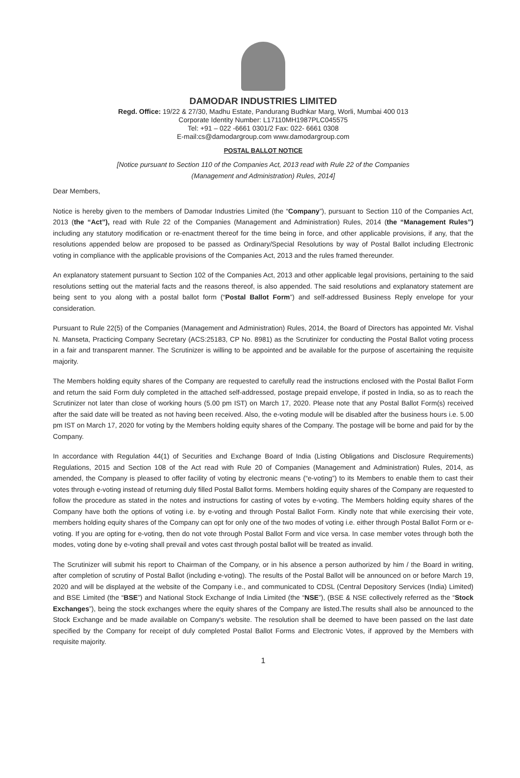DAMODAR INDUSTRIES LIMITED
Regd. Office: 19/22 & 27/30, Madhu Estate, Pandurang Budhkar Marg, Worli, Mumbai 400 013
Corporate Identity Number: L17110MH1987PLC045575
Tel: +91 – 022 -6661 0301/2 Fax: 022- 6661 0308
E-mail:cs@damodargroup.com www.damodargroup.com
POSTAL BALLOT NOTICE
[Notice pursuant to Section 110 of the Companies Act, 2013 read with Rule 22 of the Companies
(Management and Administration) Rules, 2014]
Dear Members,
Notice is hereby given to the members of Damodar Industries Limited (the “Company”), pursuant to Section 110 of the Companies Act, 2013 (the “Act”), read with Rule 22 of the Companies (Management and Administration) Rules, 2014 (the “Management Rules”) including any statutory modification or re-enactment thereof for the time being in force, and other applicable provisions, if any, that the resolutions appended below are proposed to be passed as Ordinary/Special Resolutions by way of Postal Ballot including Electronic voting in compliance with the applicable provisions of the Companies Act, 2013 and the rules framed thereunder.
An explanatory statement pursuant to Section 102 of the Companies Act, 2013 and other applicable legal provisions, pertaining to the said resolutions setting out the material facts and the reasons thereof, is also appended. The said resolutions and explanatory statement are being sent to you along with a postal ballot form (“Postal Ballot Form”) and self-addressed Business Reply envelope for your consideration.
Pursuant to Rule 22(5) of the Companies (Management and Administration) Rules, 2014, the Board of Directors has appointed Mr. Vishal N. Manseta, Practicing Company Secretary (ACS:25183, CP No. 8981) as the Scrutinizer for conducting the Postal Ballot voting process in a fair and transparent manner. The Scrutinizer is willing to be appointed and be available for the purpose of ascertaining the requisite majority.
The Members holding equity shares of the Company are requested to carefully read the instructions enclosed with the Postal Ballot Form and return the said Form duly completed in the attached self-addressed, postage prepaid envelope, if posted in India, so as to reach the Scrutinizer not later than close of working hours (5.00 pm IST) on March 17, 2020. Please note that any Postal Ballot Form(s) received after the said date will be treated as not having been received. Also, the e-voting module will be disabled after the business hours i.e. 5.00 pm IST on March 17, 2020 for voting by the Members holding equity shares of the Company. The postage will be borne and paid for by the Company.
In accordance with Regulation 44(1) of Securities and Exchange Board of India (Listing Obligations and Disclosure Requirements) Regulations, 2015 and Section 108 of the Act read with Rule 20 of Companies (Management and Administration) Rules, 2014, as amended, the Company is pleased to offer facility of voting by electronic means (“e-voting”) to its Members to enable them to cast their votes through e-voting instead of returning duly filled Postal Ballot forms. Members holding equity shares of the Company are requested to follow the procedure as stated in the notes and instructions for casting of votes by e-voting. The Members holding equity shares of the Company have both the options of voting i.e. by e-voting and through Postal Ballot Form. Kindly note that while exercising their vote, members holding equity shares of the Company can opt for only one of the two modes of voting i.e. either through Postal Ballot Form or e-voting. If you are opting for e-voting, then do not vote through Postal Ballot Form and vice versa. In case member votes through both the modes, voting done by e-voting shall prevail and votes cast through postal ballot will be treated as invalid.
The Scrutinizer will submit his report to Chairman of the Company, or in his absence a person authorized by him / the Board in writing, after completion of scrutiny of Postal Ballot (including e-voting). The results of the Postal Ballot will be announced on or before March 19, 2020 and will be displayed at the website of the Company i.e., and communicated to CDSL (Central Depository Services (India) Limited) and BSE Limited (the “BSE”) and National Stock Exchange of India Limited (the “NSE”), (BSE & NSE collectively referred as the “Stock Exchanges”), being the stock exchanges where the equity shares of the Company are listed.The results shall also be announced to the Stock Exchange and be made available on Company's website. The resolution shall be deemed to have been passed on the last date specified by the Company for receipt of duly completed Postal Ballot Forms and Electronic Votes, if approved by the Members with requisite majority.
1